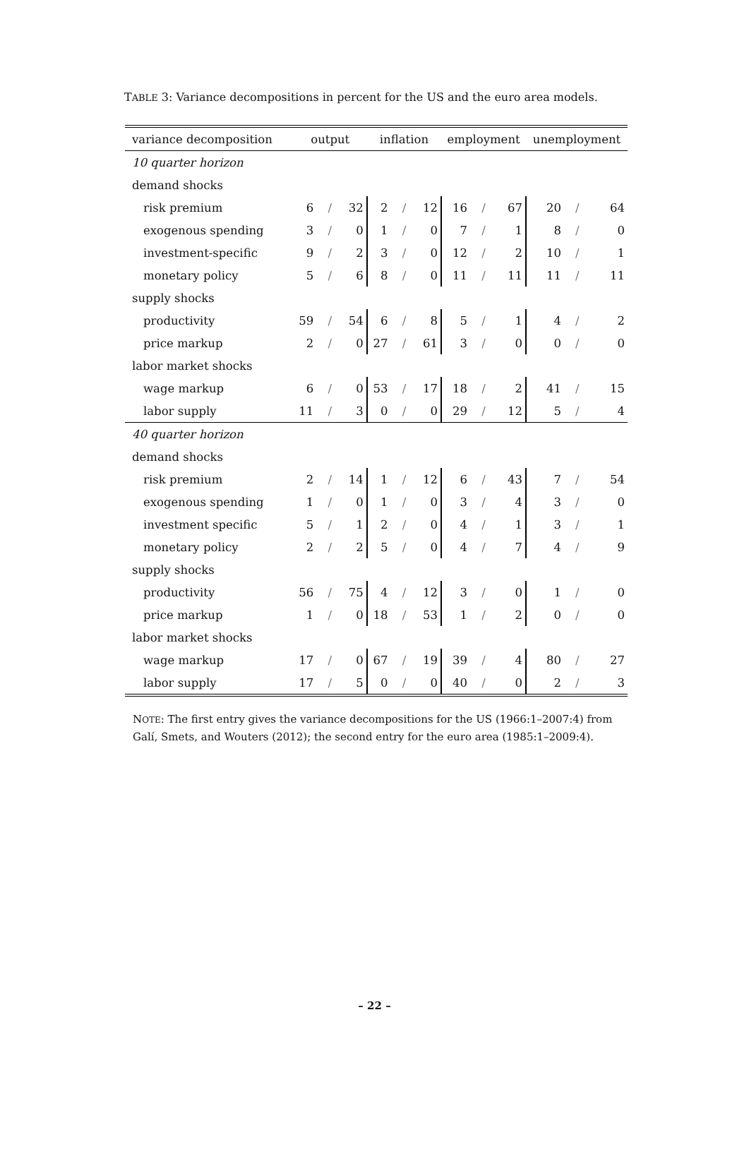TABLE 3: Variance decompositions in percent for the US and the euro area models.
| variance decomposition | output | | | inflation | | | employment | | | unemployment | | |
| --- | --- | --- | --- | --- | --- | --- | --- | --- | --- | --- | --- | --- |
| 10 quarter horizon | | | | | | | | | | | | |
| demand shocks | | | | | | | | | | | | |
| risk premium | 6 | / | 32 | 2 | / | 12 | 16 | / | 67 | 20 | / | 64 |
| exogenous spending | 3 | / | 0 | 1 | / | 0 | 7 | / | 1 | 8 | / | 0 |
| investment-specific | 9 | / | 2 | 3 | / | 0 | 12 | / | 2 | 10 | / | 1 |
| monetary policy | 5 | / | 6 | 8 | / | 0 | 11 | / | 11 | 11 | / | 11 |
| supply shocks | | | | | | | | | | | | |
| productivity | 59 | / | 54 | 6 | / | 8 | 5 | / | 1 | 4 | / | 2 |
| price markup | 2 | / | 0 | 27 | / | 61 | 3 | / | 0 | 0 | / | 0 |
| labor market shocks | | | | | | | | | | | | |
| wage markup | 6 | / | 0 | 53 | / | 17 | 18 | / | 2 | 41 | / | 15 |
| labor supply | 11 | / | 3 | 0 | / | 0 | 29 | / | 12 | 5 | / | 4 |
| 40 quarter horizon | | | | | | | | | | | | |
| demand shocks | | | | | | | | | | | | |
| risk premium | 2 | / | 14 | 1 | / | 12 | 6 | / | 43 | 7 | / | 54 |
| exogenous spending | 1 | / | 0 | 1 | / | 0 | 3 | / | 4 | 3 | / | 0 |
| investment specific | 5 | / | 1 | 2 | / | 0 | 4 | / | 1 | 3 | / | 1 |
| monetary policy | 2 | / | 2 | 5 | / | 0 | 4 | / | 7 | 4 | / | 9 |
| supply shocks | | | | | | | | | | | | |
| productivity | 56 | / | 75 | 4 | / | 12 | 3 | / | 0 | 1 | / | 0 |
| price markup | 1 | / | 0 | 18 | / | 53 | 1 | / | 2 | 0 | / | 0 |
| labor market shocks | | | | | | | | | | | | |
| wage markup | 17 | / | 0 | 67 | / | 19 | 39 | / | 4 | 80 | / | 27 |
| labor supply | 17 | / | 5 | 0 | / | 0 | 40 | / | 0 | 2 | / | 3 |
NOTE: The first entry gives the variance decompositions for the US (1966:1–2007:4) from Galí, Smets, and Wouters (2012); the second entry for the euro area (1985:1–2009:4).
– 22 –